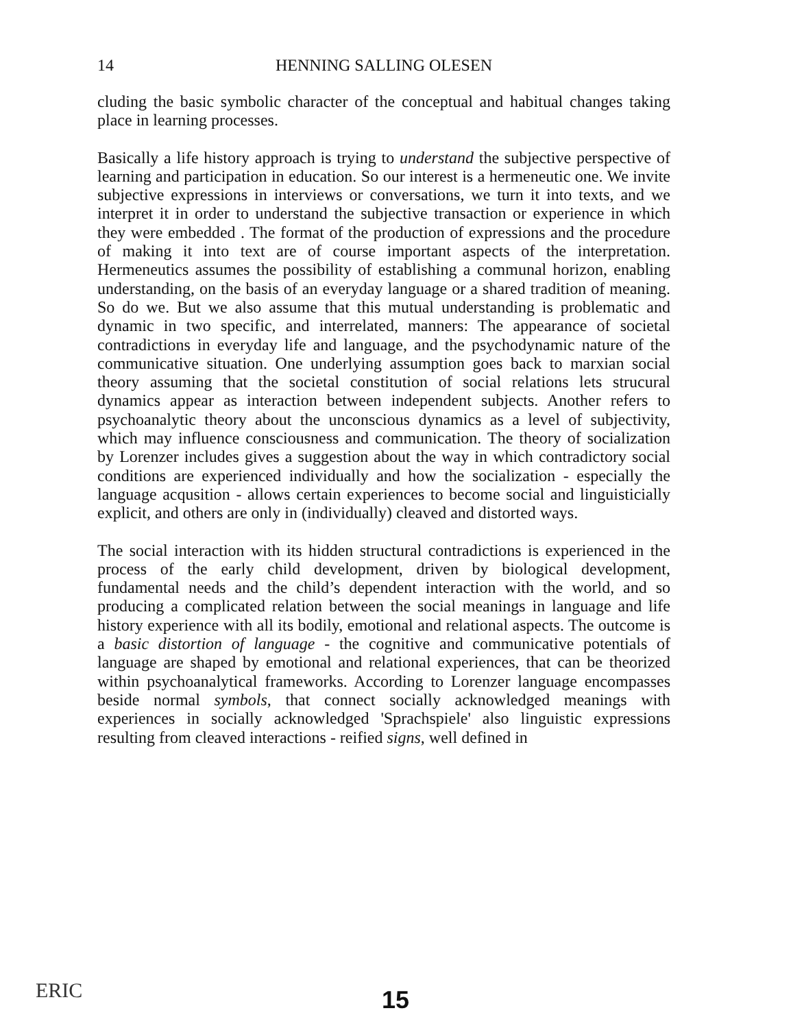14 HENNING SALLING OLESEN
cluding the basic symbolic character of the conceptual and habitual changes taking place in learning processes.
Basically a life history approach is trying to understand the subjective perspective of learning and participation in education. So our interest is a hermeneutic one. We invite subjective expressions in interviews or conversations, we turn it into texts, and we interpret it in order to understand the subjective transaction or experience in which they were embedded . The format of the production of expressions and the procedure of making it into text are of course important aspects of the interpretation. Hermeneutics assumes the possibility of establishing a communal horizon, enabling understanding, on the basis of an everyday language or a shared tradition of meaning. So do we. But we also assume that this mutual understanding is problematic and dynamic in two specific, and interrelated, manners: The appearance of societal contradictions in everyday life and language, and the psychodynamic nature of the communicative situation. One underlying assumption goes back to marxian social theory assuming that the societal constitution of social relations lets strucural dynamics appear as interaction between independent subjects. Another refers to psychoanalytic theory about the unconscious dynamics as a level of subjectivity, which may influence consciousness and communication. The theory of socialization by Lorenzer includes gives a suggestion about the way in which contradictory social conditions are experienced individually and how the socialization - especially the language acqusition - allows certain experiences to become social and linguisticially explicit, and others are only in (individually) cleaved and distorted ways.
The social interaction with its hidden structural contradictions is experienced in the process of the early child development, driven by biological development, fundamental needs and the child’s dependent interaction with the world, and so producing a complicated relation between the social meanings in language and life history experience with all its bodily, emotional and relational aspects. The outcome is a basic distortion of language - the cognitive and communicative potentials of language are shaped by emotional and relational experiences, that can be theorized within psychoanalytical frameworks. According to Lorenzer language encompasses beside normal symbols, that connect socially acknowledged meanings with experiences in socially acknowledged 'Sprachspiele' also linguistic expressions resulting from cleaved interactions - reified signs, well defined in
ERIC
15